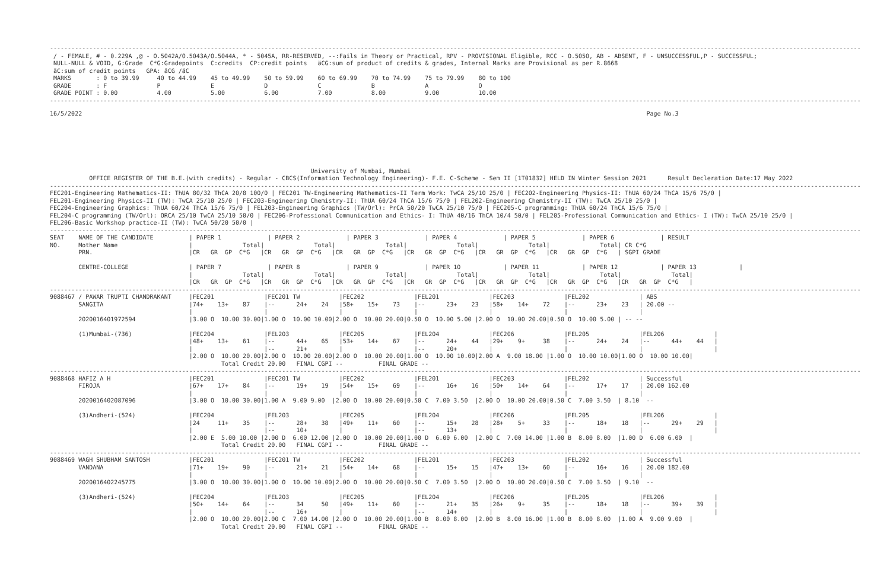-----------------------------------------------------------------------------------------------------------------------------------------------------------------------------------------------------------------------------------
 / - FEMALE, # - 0.229A ,@ - O.5042A/O.5043A/O.5044A, * - 5045A, RR-RESERVED, --:Fails in Theory or Practical, RPV - PROVISIONAL Eligible, RCC - O.5050, AB - ABSENT, F - UNSUCCESSFUL,P - SUCCESSFUL;
 NULL-NULL & VOID, G:Grade  C*G:Gradepoints  C:credits  CP:credit points   äCG:sum of product of credits & grades, Internal Marks are Provisional as per R.8668
 äC:sum of credit points   GPA: äCG /äC
 MARKS       : 0 to 39.99     40 to 44.99    45 to 49.99    50 to 59.99    60 to 69.99    70 to 74.99    75 to 79.99    80 to 100
 GRADE       : F              P              E              D              C              B              A              O
 GRADE POINT : 0.00           4.00           5.00           6.00           7.00           8.00           9.00           10.00
-----------------------------------------------------------------------------------------------------------------------------------------------------------------------------------------------------------------------------------
16/5/2022                                                                                                                                                              Page No.3
                                                                         University of Mumbai, Mumbai
           OFFICE REGISTER OF THE B.E.(with credits) - Regular - CBCS(Information Technology Engineering)- F.E. C-Scheme - Sem II [1T01832] HELD IN Winter Session 2021      Result Decleration Date:17 May 2022
-----------------------------------------------------------------------------------------------------------------------------------------------------------------------------------------------------------------------------------
FEC201-Engineering Mathematics-II: ThUA 80/32 ThCA 20/8 100/0 | FEC201 TW-Engineering Mathematics-II Term Work: TwCA 25/10 25/0 | FEC202-Engineering Physics-II: ThUA 60/24 ThCA 15/6 75/0 |
FEL201-Engineering Physics-II (TW): TwCA 25/10 25/0 | FEC203-Engineering Chemistry-II: ThUA 60/24 ThCA 15/6 75/0 | FEL202-Engineering Chemistry-II (TW): TwCA 25/10 25/0 |
FEC204-Engineering Graphics: ThUA 60/24 ThCA 15/6 75/0 | FEL203-Engineering Graphics (TW/Orl): PrCA 50/20 TwCA 25/10 75/0 | FEC205-C programming: ThUA 60/24 ThCA 15/6 75/0 |
FEL204-C programming (TW/Orl): ORCA 25/10 TwCA 25/10 50/0 | FEC206-Professional Communication and Ethics- I: ThUA 40/16 ThCA 10/4 50/0 | FEL205-Professional Communication and Ethics- I (TW): TwCA 25/10 25/0 |
FEL206-Basic Workshop practice-II (TW): TwCA 50/20 50/0 |
-----------------------------------------------------------------------------------------------------------------------------------------------------------------------------------------------------------------------------------
SEAT    NAME OF THE CANDIDATE          | PAPER 1             | PAPER 2             | PAPER 3             | PAPER 4             | PAPER 5             | PAPER 6             | RESULT
NO.     Mother Name                    |              Total|              Total|              Total|              Total|              Total|              Total| CR C*G
        PRN.                           |CR   GR  GP  C*G   |CR   GR  GP  C*G   |CR   GR  GP  C*G   |CR   GR  GP  C*G   |CR   GR  GP  C*G   |CR   GR  GP  C*G   | SGPI GRADE

        CENTRE-COLLEGE                 | PAPER 7             | PAPER 8             | PAPER 9             | PAPER 10            | PAPER 11            | PAPER 12            | PAPER 13            |
                                       |              Total|              Total|              Total|              Total|              Total|              Total|              Total|
                                       |CR   GR  GP  C*G   |CR   GR  GP  C*G   |CR   GR  GP  C*G   |CR   GR  GP  C*G   |CR   GR  GP  C*G   |CR   GR  GP  C*G   |CR   GR  GP  C*G   |
-----------------------------------------------------------------------------------------------------------------------------------------------------------------------------------------------------------------------------------
9088467 / PAWAR TRUPTI CHANDRAKANT     |FEC201              |FEC201 TW           |FEC202              |FEL201              |FEC203              |FEL202              | ABS
        SANGITA                        |74+    13+    87    |--      24+    24   |58+    15+    73    |--      23+    23   |58+    14+    72    |--      23+    23   | 20.00 --
                                       |                    |                    |                    |                    |                    |                    |
        2020016401972594               |3.00 O  10.00 30.00|1.00 O  10.00 10.00|2.00 O  10.00 20.00|0.50 O  10.00 5.00 |2.00 O  10.00 20.00|0.50 O  10.00 5.00 | -- --

        (1)Mumbai-(736)                |FEC204              |FEL203              |FEC205              |FEL204              |FEC206              |FEL205              |FEL206              |
                                       |48+    13+    61    |--      44+    65   |53+    14+    67    |--      24+    44   |29+    9+     38    |--      24+    24   |--      44+    44   |
                                       |                    |--      21+         |                    |--      20+         |                    |                    |                    |
                                       |2.00 O  10.00 20.00|2.00 O  10.00 20.00|2.00 O  10.00 20.00|1.00 O  10.00 10.00|2.00 A  9.00 18.00 |1.00 O  10.00 10.00|1.00 O  10.00 10.00|
                                                Total Credit 20.00   FINAL CGPI --          FINAL GRADE --
-----------------------------------------------------------------------------------------------------------------------------------------------------------------------------------------------------------------------------------
9088468 HAFIZ A H                      |FEC201              |FEC201 TW           |FEC202              |FEL201              |FEC203              |FEL202              | Successful
        FIROJA                         |67+    17+    84    |--      19+    19   |54+    15+    69    |--      16+    16   |50+    14+    64    |--      17+    17   | 20.00 162.00
                                       |                    |                    |                    |                    |                    |                    |
        2020016402087096               |3.00 O  10.00 30.00|1.00 A  9.00 9.00  |2.00 O  10.00 20.00|0.50 C  7.00 3.50  |2.00 O  10.00 20.00|0.50 C  7.00 3.50  | 8.10  --

        (3)Andheri-(524)               |FEC204              |FEL203              |FEC205              |FEL204              |FEC206              |FEL205              |FEL206              |
                                       |24     11+    35    |--      28+    38   |49+    11+    60    |--      15+    28   |28+    5+     33    |--      18+    18   |--      29+    29   |
                                       |                    |--      10+         |                    |--      13+         |                    |                    |                    |
                                       |2.00 E  5.00 10.00 |2.00 D  6.00 12.00 |2.00 O  10.00 20.00|1.00 D  6.00 6.00  |2.00 C  7.00 14.00 |1.00 B  8.00 8.00  |1.00 D  6.00 6.00  |
                                                Total Credit 20.00   FINAL CGPI --          FINAL GRADE --
-----------------------------------------------------------------------------------------------------------------------------------------------------------------------------------------------------------------------------------
9088469 WAGH SHUBHAM SANTOSH           |FEC201              |FEC201 TW           |FEC202              |FEL201              |FEC203              |FEL202              | Successful
        VANDANA                        |71+    19+    90    |--      21+    21   |54+    14+    68    |--      15+    15   |47+    13+    60    |--      16+    16   | 20.00 182.00
                                       |                    |                    |                    |                    |                    |                    |
        2020016402245775               |3.00 O  10.00 30.00|1.00 O  10.00 10.00|2.00 O  10.00 20.00|0.50 C  7.00 3.50  |2.00 O  10.00 20.00|0.50 C  7.00 3.50  | 9.10  --

        (3)Andheri-(524)               |FEC204              |FEL203              |FEC205              |FEL204              |FEC206              |FEL205              |FEL206              |
                                       |50+    14+    64    |--      34     50   |49+    11+    60    |--      21+    35   |26+    9+     35    |--      18+    18   |--      39+    39   |
                                       |                    |--      16+         |                    |--      14+         |                    |                    |                    |
                                       |2.00 O  10.00 20.00|2.00 C  7.00 14.00 |2.00 O  10.00 20.00|1.00 B  8.00 8.00  |2.00 B  8.00 16.00 |1.00 B  8.00 8.00  |1.00 A  9.00 9.00  |
                                                Total Credit 20.00   FINAL CGPI --          FINAL GRADE --